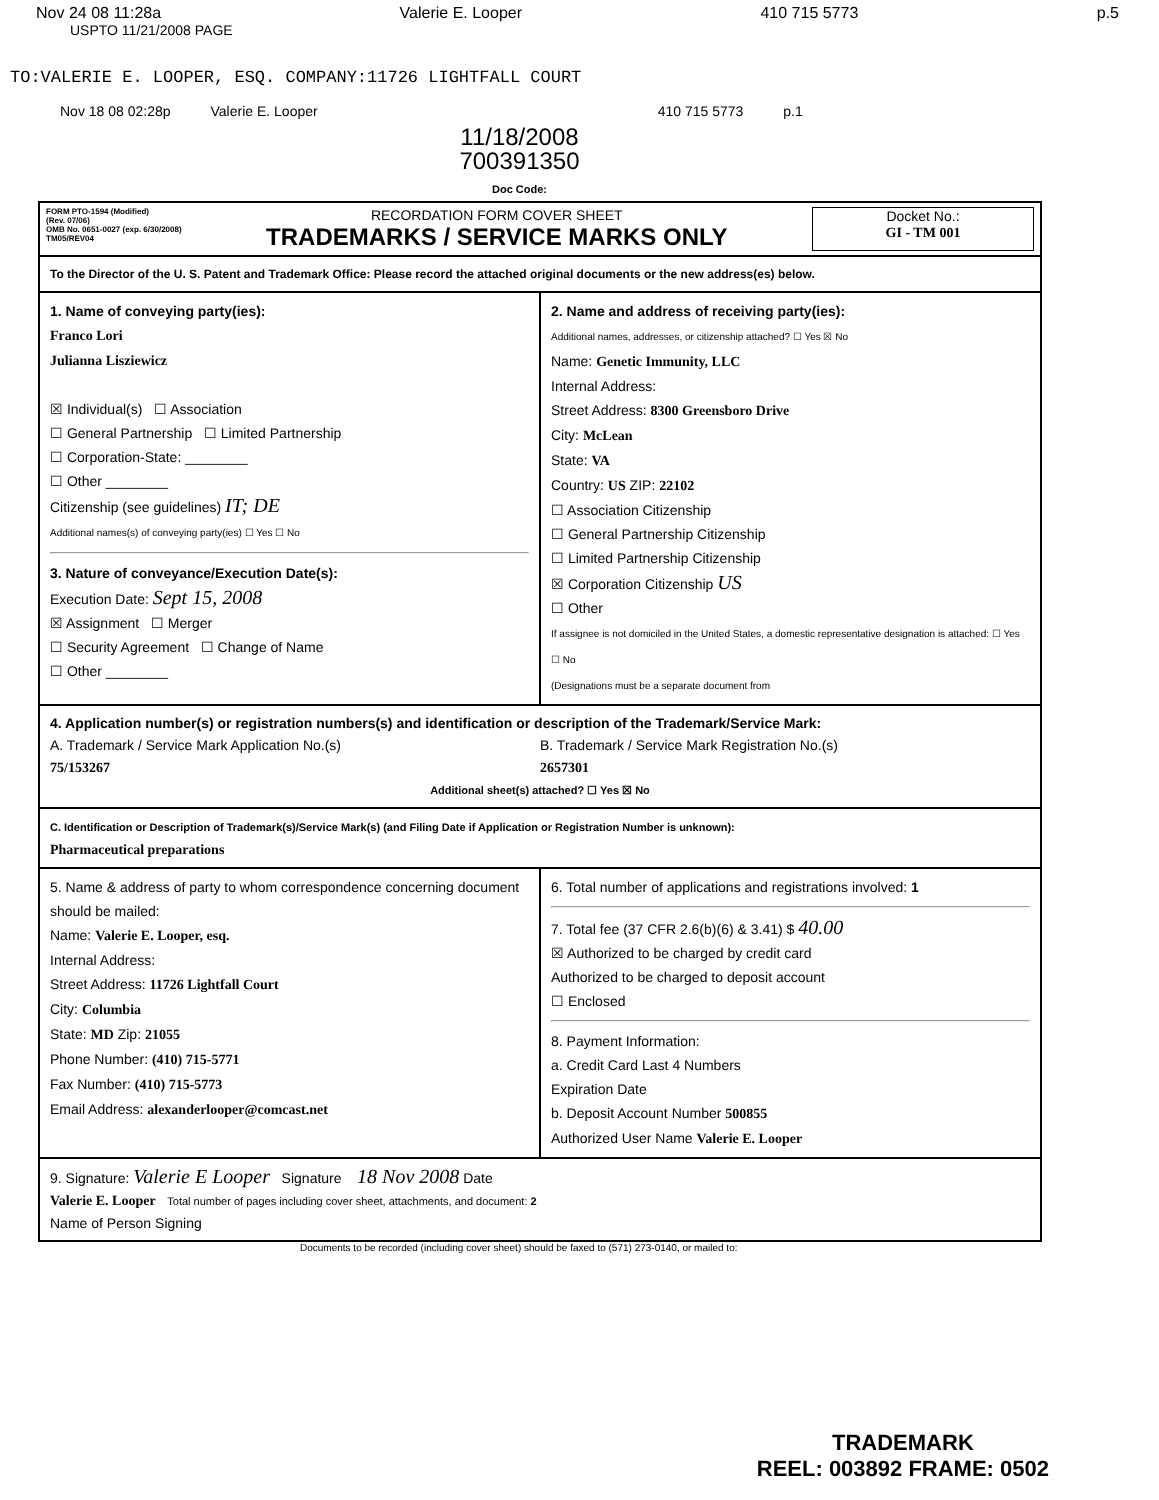Nov 24 08 11:28a Valerie E. Looper 410 715 5773 p.5
USPTO 11/21/2008 PAGE
TO:VALERIE E. LOOPER, ESQ. COMPANY:11726 LIGHTFALL COURT
Nov 18 08 02:28p Valerie E. Looper 410 715 5773 p.1
11/18/2008
700391350
Doc Code:
FORM PTO-1594 (Modified)
(Rev. 07/06)
OMB No. 0651-0027 (exp. 6/30/2008)
TM05/REV04
RECORDATION FORM COVER SHEET
TRADEMARKS / SERVICE MARKS ONLY
Docket No.:
GI - TM 001
To the Director of the U. S. Patent and Trademark Office: Please record the attached original documents or the new address(es) below.
1. Name of conveying party(ies):
Franco Lori
Julianna Lisziewicz
☒ Individual(s) ☐ Association
☐ General Partnership ☐ Limited Partnership
☐ Corporation-State: ________
☐ Other ________
Citizenship (see guidelines) IT; DE
Additional names(s) of conveying party(ies) ☐ Yes ☐ No
3. Nature of conveyance/Execution Date(s):
Execution Date: Sept 15, 2008
☒ Assignment ☐ Merger
☐ Security Agreement ☐ Change of Name
☐ Other ________
2. Name and address of receiving party(ies):
Additional names, addresses, or citizenship attached? ☐ Yes ☒ No
Name: Genetic Immunity, LLC
Internal Address:
Street Address: 8300 Greensboro Drive
City: McLean
State: VA
Country: US ZIP: 22102
☐ Association Citizenship
☐ General Partnership Citizenship
☐ Limited Partnership Citizenship
☒ Corporation Citizenship US
☐ Other
If assignee is not domiciled in the United States, a domestic representative designation is attached: ☐ Yes ☐ No
(Designations must be a separate document from
4. Application number(s) or registration numbers(s) and identification or description of the Trademark/Service Mark:
A. Trademark / Service Mark Application No.(s)
75/153267
B. Trademark / Service Mark Registration No.(s)
2657301
Additional sheet(s) attached? ☐ Yes ☒ No
C. Identification or Description of Trademark(s)/Service Mark(s) (and Filing Date if Application or Registration Number is unknown):
Pharmaceutical preparations
5. Name & address of party to whom correspondence concerning document should be mailed:
Name: Valerie E. Looper, esq.
Internal Address:
Street Address: 11726 Lightfall Court
City: Columbia
State: MD Zip: 21055
Phone Number: (410) 715-5771
Fax Number: (410) 715-5773
Email Address: alexanderlooper@comcast.net
6. Total number of applications and registrations involved: 1
7. Total fee (37 CFR 2.6(b)(6) & 3.41) $ 40.00
☒ Authorized to be charged by credit card
Authorized to be charged to deposit account
☐ Enclosed
8. Payment Information:
a. Credit Card Last 4 Numbers
Expiration Date
b. Deposit Account Number 500855
Authorized User Name Valerie E. Looper
9. Signature: Valerie E Looper Signature 18 Nov 2008 Date
Valerie E. Looper Total number of pages including cover sheet, attachments, and document: 2
Name of Person Signing
Documents to be recorded (including cover sheet) should be faxed to (571) 273-0140, or mailed to:
TRADEMARK
REEL: 003892 FRAME: 0502